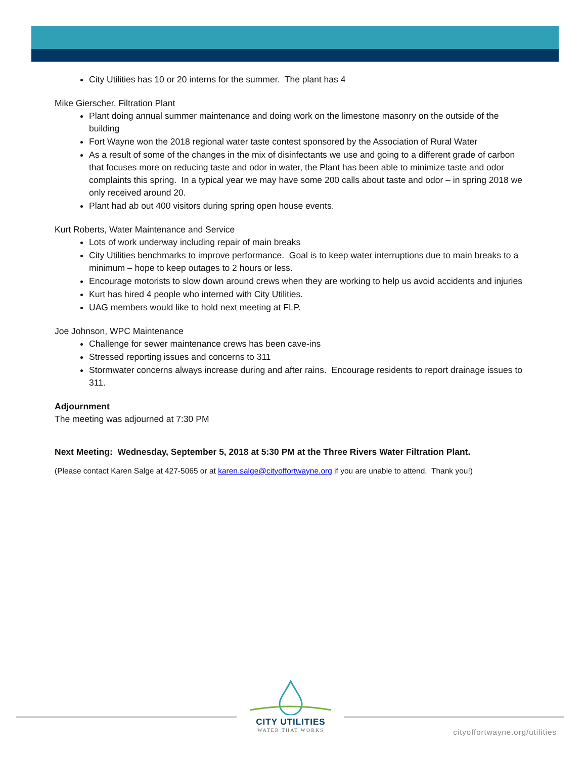City Utilities has 10 or 20 interns for the summer. The plant has 4
Mike Gierscher, Filtration Plant
Plant doing annual summer maintenance and doing work on the limestone masonry on the outside of the building
Fort Wayne won the 2018 regional water taste contest sponsored by the Association of Rural Water
As a result of some of the changes in the mix of disinfectants we use and going to a different grade of carbon that focuses more on reducing taste and odor in water, the Plant has been able to minimize taste and odor complaints this spring. In a typical year we may have some 200 calls about taste and odor – in spring 2018 we only received around 20.
Plant had ab out 400 visitors during spring open house events.
Kurt Roberts, Water Maintenance and Service
Lots of work underway including repair of main breaks
City Utilities benchmarks to improve performance. Goal is to keep water interruptions due to main breaks to a minimum – hope to keep outages to 2 hours or less.
Encourage motorists to slow down around crews when they are working to help us avoid accidents and injuries
Kurt has hired 4 people who interned with City Utilities.
UAG members would like to hold next meeting at FLP.
Joe Johnson, WPC Maintenance
Challenge for sewer maintenance crews has been cave-ins
Stressed reporting issues and concerns to 311
Stormwater concerns always increase during and after rains. Encourage residents to report drainage issues to 311.
Adjournment
The meeting was adjourned at 7:30 PM
Next Meeting: Wednesday, September 5, 2018 at 5:30 PM at the Three Rivers Water Filtration Plant.
(Please contact Karen Salge at 427-5065 or at karen.salge@cityoffortwayne.org if you are unable to attend. Thank you!)
CITY UTILITIES
WATER THAT WORKS
cityoffortwayne.org/utilities